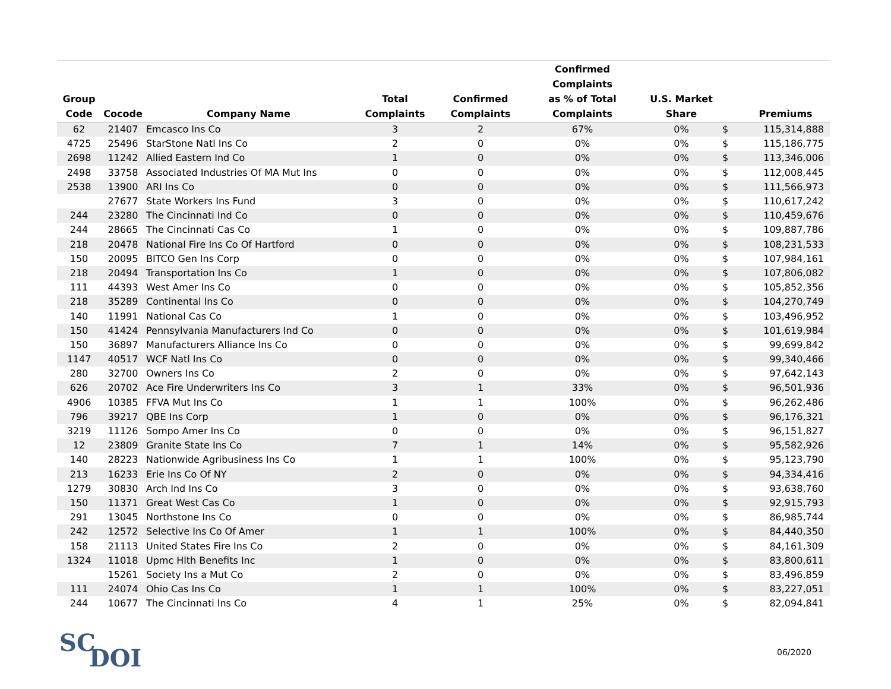| Group Code | Cocode | Company Name | Total Complaints | Confirmed Complaints | Confirmed Complaints as % of Total Complaints | U.S. Market Share | | Premiums |
| --- | --- | --- | --- | --- | --- | --- | --- | --- |
| 62 | 21407 | Emcasco Ins Co | 3 | 2 | 67% | 0% | $ | 115,314,888 |
| 4725 | 25496 | StarStone Natl Ins Co | 2 | 0 | 0% | 0% | $ | 115,186,775 |
| 2698 | 11242 | Allied Eastern Ind Co | 1 | 0 | 0% | 0% | $ | 113,346,006 |
| 2498 | 33758 | Associated Industries Of MA Mut Ins | 0 | 0 | 0% | 0% | $ | 112,008,445 |
| 2538 | 13900 | ARI Ins Co | 0 | 0 | 0% | 0% | $ | 111,566,973 |
| | 27677 | State Workers Ins Fund | 3 | 0 | 0% | 0% | $ | 110,617,242 |
| 244 | 23280 | The Cincinnati Ind Co | 0 | 0 | 0% | 0% | $ | 110,459,676 |
| 244 | 28665 | The Cincinnati Cas Co | 1 | 0 | 0% | 0% | $ | 109,887,786 |
| 218 | 20478 | National Fire Ins Co Of Hartford | 0 | 0 | 0% | 0% | $ | 108,231,533 |
| 150 | 20095 | BITCO Gen Ins Corp | 0 | 0 | 0% | 0% | $ | 107,984,161 |
| 218 | 20494 | Transportation Ins Co | 1 | 0 | 0% | 0% | $ | 107,806,082 |
| 111 | 44393 | West Amer Ins Co | 0 | 0 | 0% | 0% | $ | 105,852,356 |
| 218 | 35289 | Continental Ins Co | 0 | 0 | 0% | 0% | $ | 104,270,749 |
| 140 | 11991 | National Cas Co | 1 | 0 | 0% | 0% | $ | 103,496,952 |
| 150 | 41424 | Pennsylvania Manufacturers Ind Co | 0 | 0 | 0% | 0% | $ | 101,619,984 |
| 150 | 36897 | Manufacturers Alliance Ins Co | 0 | 0 | 0% | 0% | $ | 99,699,842 |
| 1147 | 40517 | WCF Natl Ins Co | 0 | 0 | 0% | 0% | $ | 99,340,466 |
| 280 | 32700 | Owners Ins Co | 2 | 0 | 0% | 0% | $ | 97,642,143 |
| 626 | 20702 | Ace Fire Underwriters Ins Co | 3 | 1 | 33% | 0% | $ | 96,501,936 |
| 4906 | 10385 | FFVA Mut Ins Co | 1 | 1 | 100% | 0% | $ | 96,262,486 |
| 796 | 39217 | QBE Ins Corp | 1 | 0 | 0% | 0% | $ | 96,176,321 |
| 3219 | 11126 | Sompo Amer Ins Co | 0 | 0 | 0% | 0% | $ | 96,151,827 |
| 12 | 23809 | Granite State Ins Co | 7 | 1 | 14% | 0% | $ | 95,582,926 |
| 140 | 28223 | Nationwide Agribusiness Ins Co | 1 | 1 | 100% | 0% | $ | 95,123,790 |
| 213 | 16233 | Erie Ins Co Of NY | 2 | 0 | 0% | 0% | $ | 94,334,416 |
| 1279 | 30830 | Arch Ind Ins Co | 3 | 0 | 0% | 0% | $ | 93,638,760 |
| 150 | 11371 | Great West Cas Co | 1 | 0 | 0% | 0% | $ | 92,915,793 |
| 291 | 13045 | Northstone Ins Co | 0 | 0 | 0% | 0% | $ | 86,985,744 |
| 242 | 12572 | Selective Ins Co Of Amer | 1 | 1 | 100% | 0% | $ | 84,440,350 |
| 158 | 21113 | United States Fire Ins Co | 2 | 0 | 0% | 0% | $ | 84,161,309 |
| 1324 | 11018 | Upmc Hlth Benefits Inc | 1 | 0 | 0% | 0% | $ | 83,800,611 |
| | 15261 | Society Ins a Mut Co | 2 | 0 | 0% | 0% | $ | 83,496,859 |
| 111 | 24074 | Ohio Cas Ins Co | 1 | 1 | 100% | 0% | $ | 83,227,051 |
| 244 | 10677 | The Cincinnati Ins Co | 4 | 1 | 25% | 0% | $ | 82,094,841 |
SC
DOI
06/2020